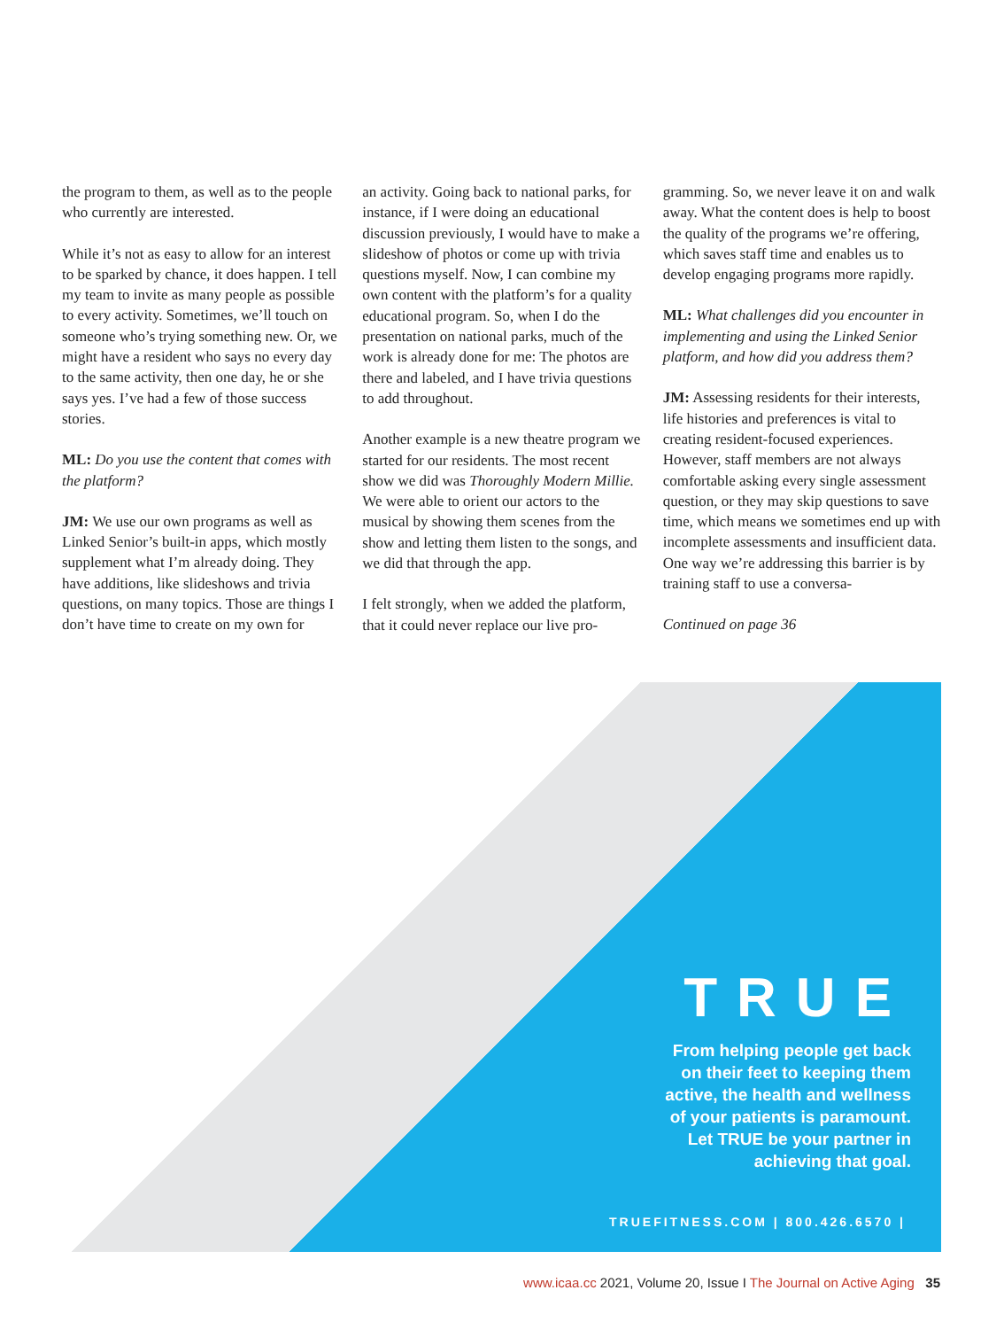the program to them, as well as to the people who currently are interested.
While it’s not as easy to allow for an interest to be sparked by chance, it does happen. I tell my team to invite as many people as possible to every activity. Sometimes, we’ll touch on someone who’s trying something new. Or, we might have a resident who says no every day to the same activity, then one day, he or she says yes. I’ve had a few of those success stories.
ML: Do you use the content that comes with the platform?
JM: We use our own programs as well as Linked Senior’s built-in apps, which mostly supplement what I’m already doing. They have additions, like slideshows and trivia questions, on many topics. Those are things I don’t have time to create on my own for
an activity. Going back to national parks, for instance, if I were doing an educational discussion previously, I would have to make a slideshow of photos or come up with trivia questions myself. Now, I can combine my own content with the platform’s for a quality educational program. So, when I do the presentation on national parks, much of the work is already done for me: The photos are there and labeled, and I have trivia questions to add throughout.
Another example is a new theatre program we started for our residents. The most recent show we did was Thoroughly Modern Millie. We were able to orient our actors to the musical by showing them scenes from the show and letting them listen to the songs, and we did that through the app.
I felt strongly, when we added the platform, that it could never replace our live pro-
gramming. So, we never leave it on and walk away. What the content does is help to boost the quality of the programs we’re offering, which saves staff time and enables us to develop engaging programs more rapidly.
ML: What challenges did you encounter in implementing and using the Linked Senior platform, and how did you address them?
JM: Assessing residents for their interests, life histories and preferences is vital to creating resident-focused experiences. However, staff members are not always comfortable asking every single assessment question, or they may skip questions to save time, which means we sometimes end up with incomplete assessments and insufficient data. One way we’re addressing this barrier is by training staff to use a conversa-
Continued on page 36
TRUE
From helping people get back
on their feet to keeping them
active, the health and wellness
of your patients is paramount.
Let TRUE be your partner in
achieving that goal.
TRUEFITNESS.COM | 800.426.6570 |
www.icaa.cc 2021, Volume 20, Issue I The Journal on Active Aging 35